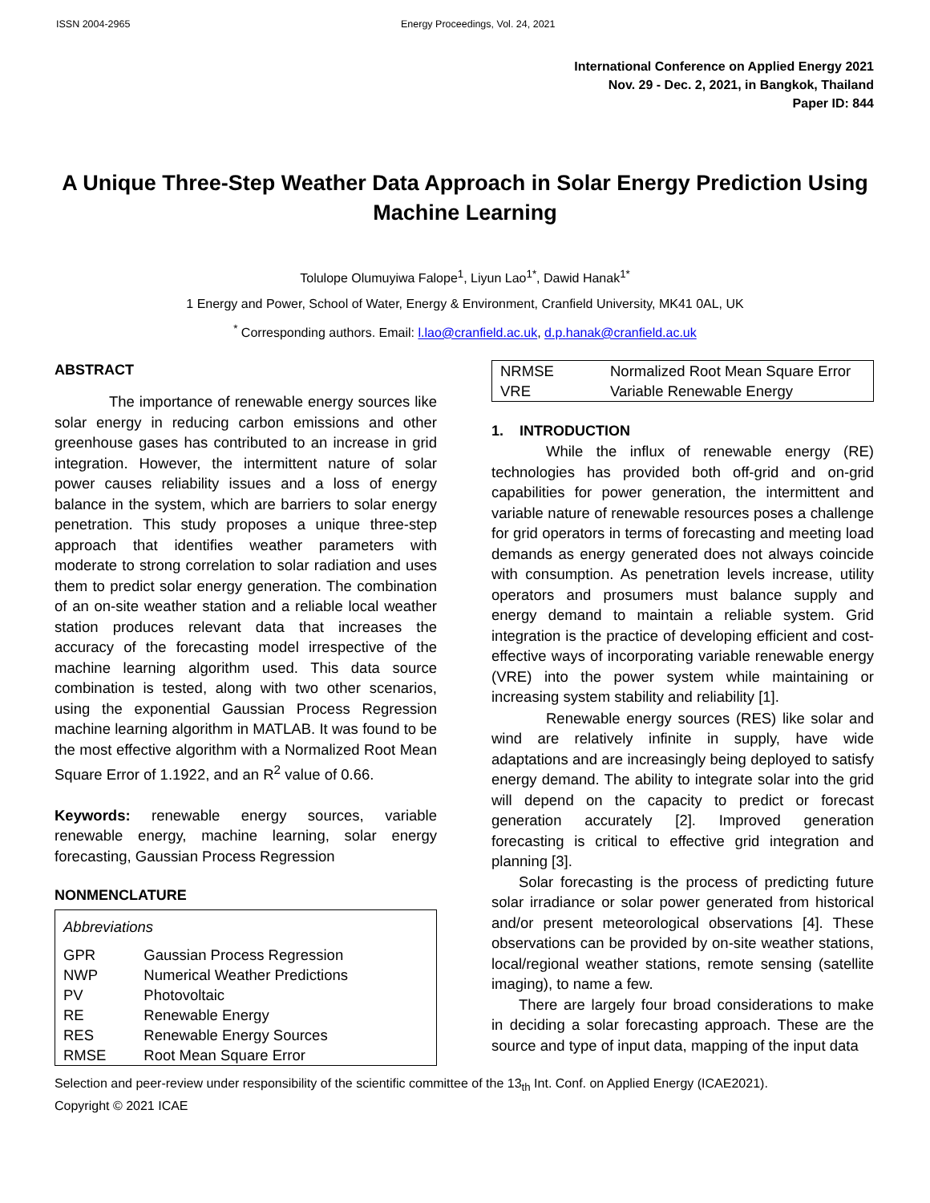ISSN 2004-2965 Energy Proceedings, Vol. 24, 2021
International Conference on Applied Energy 2021
Nov. 29 - Dec. 2, 2021, in Bangkok, Thailand
Paper ID: 844
A Unique Three-Step Weather Data Approach in Solar Energy Prediction Using Machine Learning
Tolulope Olumuyiwa Falope<sup>1</sup>, Liyun Lao<sup>1*</sup>, Dawid Hanak<sup>1*</sup>
1 Energy and Power, School of Water, Energy & Environment, Cranfield University, MK41 0AL, UK
<sup>*</sup> Corresponding authors. Email: l.lao@cranfield.ac.uk, d.p.hanak@cranfield.ac.uk
ABSTRACT
The importance of renewable energy sources like solar energy in reducing carbon emissions and other greenhouse gases has contributed to an increase in grid integration. However, the intermittent nature of solar power causes reliability issues and a loss of energy balance in the system, which are barriers to solar energy penetration. This study proposes a unique three-step approach that identifies weather parameters with moderate to strong correlation to solar radiation and uses them to predict solar energy generation. The combination of an on-site weather station and a reliable local weather station produces relevant data that increases the accuracy of the forecasting model irrespective of the machine learning algorithm used. This data source combination is tested, along with two other scenarios, using the exponential Gaussian Process Regression machine learning algorithm in MATLAB. It was found to be the most effective algorithm with a Normalized Root Mean Square Error of 1.1922, and an R<sup>2</sup> value of 0.66.
Keywords: renewable energy sources, variable renewable energy, machine learning, solar energy forecasting, Gaussian Process Regression
NONMENCLATURE
| Abbreviations | |
| GPR | Gaussian Process Regression |
| NWP | Numerical Weather Predictions |
| PV | Photovoltaic |
| RE | Renewable Energy |
| RES | Renewable Energy Sources |
| RMSE | Root Mean Square Error |
| NRMSE | Normalized Root Mean Square Error |
| VRE | Variable Renewable Energy |
1. INTRODUCTION
While the influx of renewable energy (RE) technologies has provided both off-grid and on-grid capabilities for power generation, the intermittent and variable nature of renewable resources poses a challenge for grid operators in terms of forecasting and meeting load demands as energy generated does not always coincide with consumption. As penetration levels increase, utility operators and prosumers must balance supply and energy demand to maintain a reliable system. Grid integration is the practice of developing efficient and cost-effective ways of incorporating variable renewable energy (VRE) into the power system while maintaining or increasing system stability and reliability [1].
Renewable energy sources (RES) like solar and wind are relatively infinite in supply, have wide adaptations and are increasingly being deployed to satisfy energy demand. The ability to integrate solar into the grid will depend on the capacity to predict or forecast generation accurately [2]. Improved generation forecasting is critical to effective grid integration and planning [3].
Solar forecasting is the process of predicting future solar irradiance or solar power generated from historical and/or present meteorological observations [4]. These observations can be provided by on-site weather stations, local/regional weather stations, remote sensing (satellite imaging), to name a few.
There are largely four broad considerations to make in deciding a solar forecasting approach. These are the source and type of input data, mapping of the input data
Selection and peer-review under responsibility of the scientific committee of the 13<sub>th</sub> Int. Conf. on Applied Energy (ICAE2021).
Copyright © 2021 ICAE